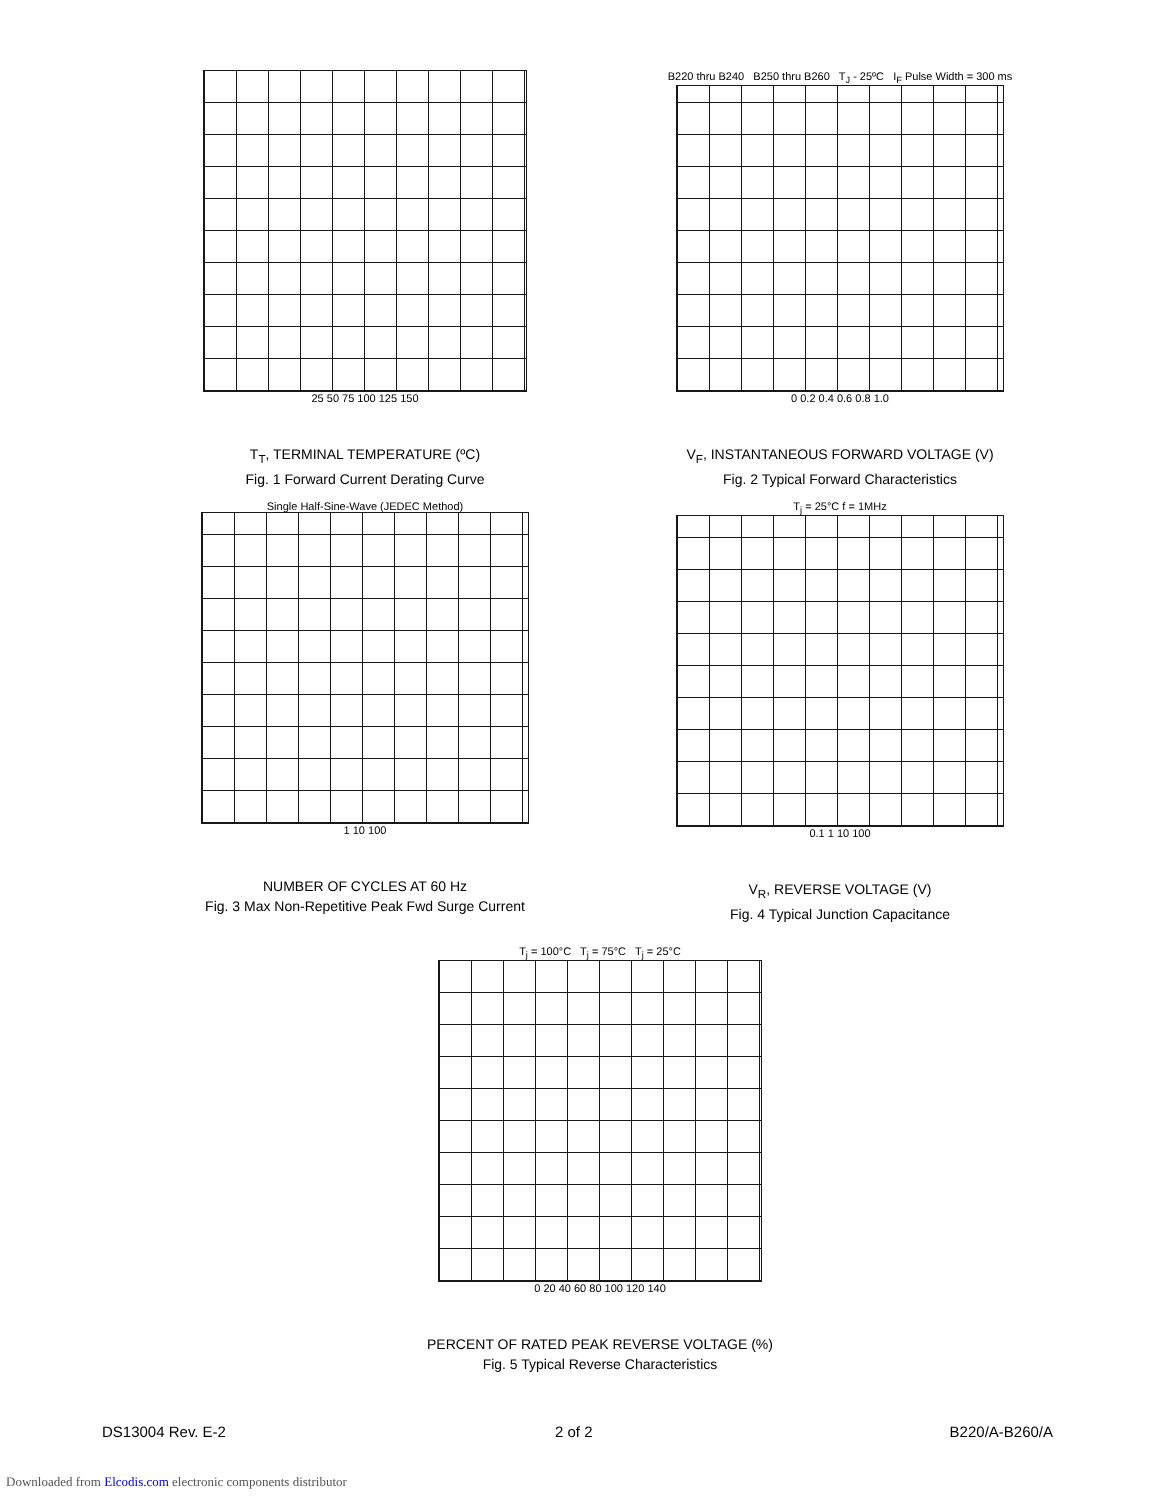25 50 75 100 125 150
T<sub>T</sub>, TERMINAL TEMPERATURE (ºC)
Fig. 1 Forward Current Derating Curve
B220 thru B240 B250 thru B260 T<sub>J</sub> - 25ºC I<sub>F</sub> Pulse Width = 300 ms
0 0.2 0.4 0.6 0.8 1.0
V<sub>F</sub>, INSTANTANEOUS FORWARD VOLTAGE (V)
Fig. 2 Typical Forward Characteristics
Single Half-Sine-Wave (JEDEC Method)
1 10 100
NUMBER OF CYCLES AT 60 Hz
Fig. 3 Max Non-Repetitive Peak Fwd Surge Current
T<sub>j</sub> = 25°C f = 1MHz
0.1 1 10 100
V<sub>R</sub>, REVERSE VOLTAGE (V)
Fig. 4 Typical Junction Capacitance
T<sub>j</sub> = 100°C T<sub>j</sub> = 75°C T<sub>j</sub> = 25°C
0 20 40 60 80 100 120 140
PERCENT OF RATED PEAK REVERSE VOLTAGE (%)
Fig. 5 Typical Reverse Characteristics
DS13004 Rev. E-2 2 of 2 B220/A-B260/A
Downloaded from Elcodis.com electronic components distributor